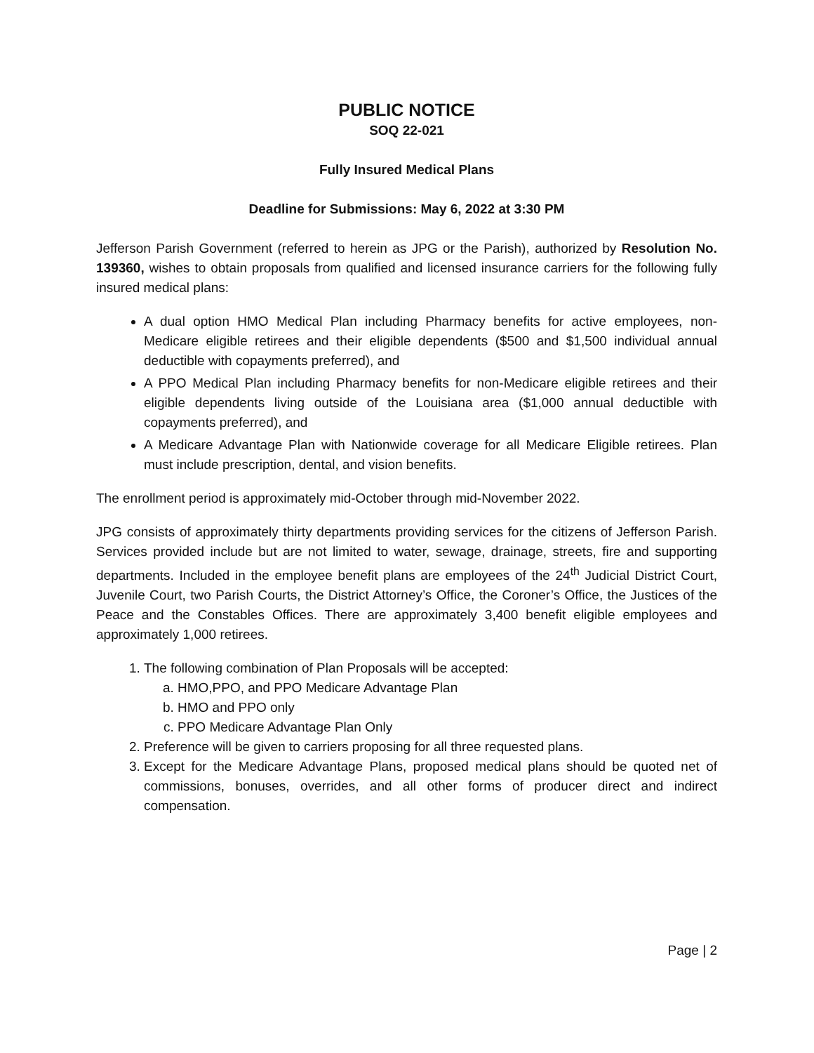PUBLIC NOTICE
SOQ 22-021
Fully Insured Medical Plans
Deadline for Submissions: May 6, 2022 at 3:30 PM
Jefferson Parish Government (referred to herein as JPG or the Parish), authorized by Resolution No. 139360, wishes to obtain proposals from qualified and licensed insurance carriers for the following fully insured medical plans:
A dual option HMO Medical Plan including Pharmacy benefits for active employees, non-Medicare eligible retirees and their eligible dependents ($500 and $1,500 individual annual deductible with copayments preferred), and
A PPO Medical Plan including Pharmacy benefits for non-Medicare eligible retirees and their eligible dependents living outside of the Louisiana area ($1,000 annual deductible with copayments preferred), and
A Medicare Advantage Plan with Nationwide coverage for all Medicare Eligible retirees. Plan must include prescription, dental, and vision benefits.
The enrollment period is approximately mid-October through mid-November 2022.
JPG consists of approximately thirty departments providing services for the citizens of Jefferson Parish. Services provided include but are not limited to water, sewage, drainage, streets, fire and supporting departments. Included in the employee benefit plans are employees of the 24<sup>th</sup> Judicial District Court, Juvenile Court, two Parish Courts, the District Attorney’s Office, the Coroner’s Office, the Justices of the Peace and the Constables Offices. There are approximately 3,400 benefit eligible employees and approximately 1,000 retirees.
1. The following combination of Plan Proposals will be accepted:
a. HMO,PPO, and PPO Medicare Advantage Plan
b. HMO and PPO only
c. PPO Medicare Advantage Plan Only
2. Preference will be given to carriers proposing for all three requested plans.
3. Except for the Medicare Advantage Plans, proposed medical plans should be quoted net of commissions, bonuses, overrides, and all other forms of producer direct and indirect compensation.
Page | 2